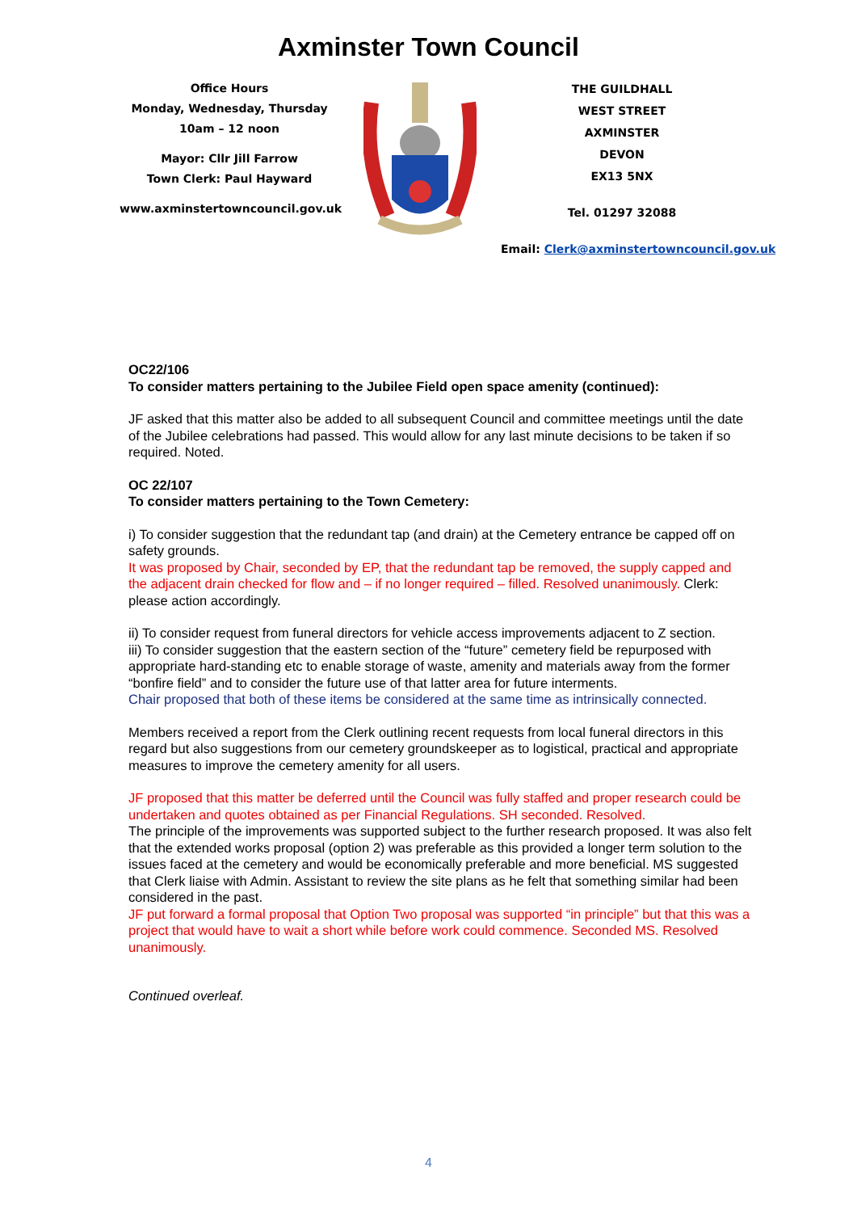Axminster Town Council
Office Hours
Monday, Wednesday, Thursday
10am – 12 noon
Mayor: Cllr Jill Farrow
Town Clerk: Paul Hayward
www.axminstertowncouncil.gov.uk
THE GUILDHALL
WEST STREET
AXMINSTER
DEVON
EX13 5NX
Tel. 01297 32088
Email: Clerk@axminstertowncouncil.gov.uk
OC22/106
To consider matters pertaining to the Jubilee Field open space amenity (continued):
JF asked that this matter also be added to all subsequent Council and committee meetings until the date of the Jubilee celebrations had passed. This would allow for any last minute decisions to be taken if so required. Noted.
OC 22/107
To consider matters pertaining to the Town Cemetery:
i) To consider suggestion that the redundant tap (and drain) at the Cemetery entrance be capped off on safety grounds.
It was proposed by Chair, seconded by EP, that the redundant tap be removed, the supply capped and the adjacent drain checked for flow and – if no longer required – filled. Resolved unanimously. Clerk: please action accordingly.
ii) To consider request from funeral directors for vehicle access improvements adjacent to Z section.
iii) To consider suggestion that the eastern section of the “future” cemetery field be repurposed with appropriate hard-standing etc to enable storage of waste, amenity and materials away from the former “bonfire field” and to consider the future use of that latter area for future interments.
Chair proposed that both of these items be considered at the same time as intrinsically connected.
Members received a report from the Clerk outlining recent requests from local funeral directors in this regard but also suggestions from our cemetery groundskeeper as to logistical, practical and appropriate measures to improve the cemetery amenity for all users.
JF proposed that this matter be deferred until the Council was fully staffed and proper research could be undertaken and quotes obtained as per Financial Regulations. SH seconded. Resolved.
The principle of the improvements was supported subject to the further research proposed. It was also felt that the extended works proposal (option 2) was preferable as this provided a longer term solution to the issues faced at the cemetery and would be economically preferable and more beneficial. MS suggested that Clerk liaise with Admin. Assistant to review the site plans as he felt that something similar had been considered in the past.
JF put forward a formal proposal that Option Two proposal was supported “in principle” but that this was a project that would have to wait a short while before work could commence. Seconded MS. Resolved unanimously.
Continued overleaf.
4